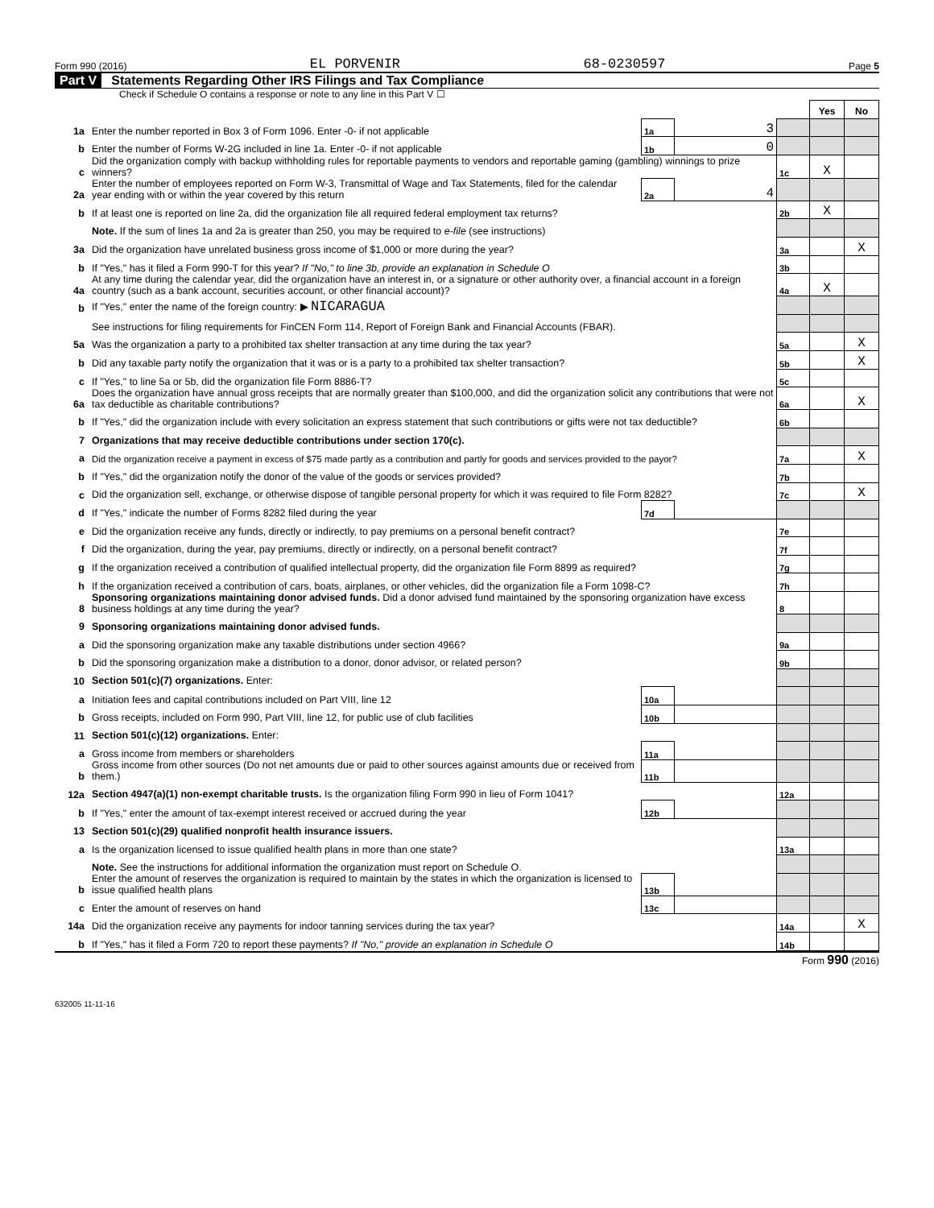Form 990 (2016) EL PORVENIR 68-0230597 Page 5
Part V Statements Regarding Other IRS Filings and Tax Compliance
Check if Schedule O contains a response or note to any line in this Part V ☐
| | | | | | Yes | No |
| 1a | Enter the number reported in Box 3 of Form 1096. Enter -0- if not applicable | 1a | 3 | | | |
| b | Enter the number of Forms W-2G included in line 1a. Enter -0- if not applicable | 1b | 0 | | | |
| c | Did the organization comply with backup withholding rules for reportable payments to vendors and reportable gaming (gambling) winnings to prize winners? | | | 1c | X | |
| 2a | Enter the number of employees reported on Form W-3, Transmittal of Wage and Tax Statements, filed for the calendar year ending with or within the year covered by this return | 2a | 4 | | | |
| b | If at least one is reported on line 2a, did the organization file all required federal employment tax returns? | | | 2b | X | |
| | Note. If the sum of lines 1a and 2a is greater than 250, you may be required to e-file (see instructions) | | | | | |
| 3a | Did the organization have unrelated business gross income of $1,000 or more during the year? | | | 3a | | X |
| b | If "Yes," has it filed a Form 990-T for this year? If "No," to line 3b, provide an explanation in Schedule O | | | 3b | | |
| 4a | At any time during the calendar year, did the organization have an interest in, or a signature or other authority over, a financial account in a foreign country (such as a bank account, securities account, or other financial account)? | | | 4a | X | |
| b | If "Yes," enter the name of the foreign country: ▶ NICARAGUA | | | | | |
| | See instructions for filing requirements for FinCEN Form 114, Report of Foreign Bank and Financial Accounts (FBAR). | | | | | |
| 5a | Was the organization a party to a prohibited tax shelter transaction at any time during the tax year? | | | 5a | | X |
| b | Did any taxable party notify the organization that it was or is a party to a prohibited tax shelter transaction? | | | 5b | | X |
| c | If "Yes," to line 5a or 5b, did the organization file Form 8886-T? | | | 5c | | |
| 6a | Does the organization have annual gross receipts that are normally greater than $100,000, and did the organization solicit any contributions that were not tax deductible as charitable contributions? | | | 6a | | X |
| b | If "Yes," did the organization include with every solicitation an express statement that such contributions or gifts were not tax deductible? | | | 6b | | |
| 7 | Organizations that may receive deductible contributions under section 170(c). | | | | | |
| a | Did the organization receive a payment in excess of $75 made partly as a contribution and partly for goods and services provided to the payor? | | | 7a | | X |
| b | If "Yes," did the organization notify the donor of the value of the goods or services provided? | | | 7b | | |
| c | Did the organization sell, exchange, or otherwise dispose of tangible personal property for which it was required to file Form 8282? | | | 7c | | X |
| d | If "Yes," indicate the number of Forms 8282 filed during the year | 7d | | | | |
| e | Did the organization receive any funds, directly or indirectly, to pay premiums on a personal benefit contract? | | | 7e | | |
| f | Did the organization, during the year, pay premiums, directly or indirectly, on a personal benefit contract? | | | 7f | | |
| g | If the organization received a contribution of qualified intellectual property, did the organization file Form 8899 as required? | | | 7g | | |
| h | If the organization received a contribution of cars, boats, airplanes, or other vehicles, did the organization file a Form 1098-C? | | | 7h | | |
| 8 | Sponsoring organizations maintaining donor advised funds. Did a donor advised fund maintained by the sponsoring organization have excess business holdings at any time during the year? | | | 8 | | |
| 9 | Sponsoring organizations maintaining donor advised funds. | | | | | |
| a | Did the sponsoring organization make any taxable distributions under section 4966? | | | 9a | | |
| b | Did the sponsoring organization make a distribution to a donor, donor advisor, or related person? | | | 9b | | |
| 10 | Section 501(c)(7) organizations. Enter: | | | | | |
| a | Initiation fees and capital contributions included on Part VIII, line 12 | 10a | | | | |
| b | Gross receipts, included on Form 990, Part VIII, line 12, for public use of club facilities | 10b | | | | |
| 11 | Section 501(c)(12) organizations. Enter: | | | | | |
| a | Gross income from members or shareholders | 11a | | | | |
| b | Gross income from other sources (Do not net amounts due or paid to other sources against amounts due or received from them.) | 11b | | | | |
| 12a | Section 4947(a)(1) non-exempt charitable trusts. Is the organization filing Form 990 in lieu of Form 1041? | | | 12a | | |
| b | If "Yes," enter the amount of tax-exempt interest received or accrued during the year | 12b | | | | |
| 13 | Section 501(c)(29) qualified nonprofit health insurance issuers. | | | | | |
| a | Is the organization licensed to issue qualified health plans in more than one state? | | | 13a | | |
| | Note. See the instructions for additional information the organization must report on Schedule O. | | | | | |
| b | Enter the amount of reserves the organization is required to maintain by the states in which the organization is licensed to issue qualified health plans | 13b | | | | |
| c | Enter the amount of reserves on hand | 13c | | | | |
| 14a | Did the organization receive any payments for indoor tanning services during the tax year? | | | 14a | | X |
| b | If "Yes," has it filed a Form 720 to report these payments? If "No," provide an explanation in Schedule O | | | 14b | | |
Form 990 (2016)
632005 11-11-16